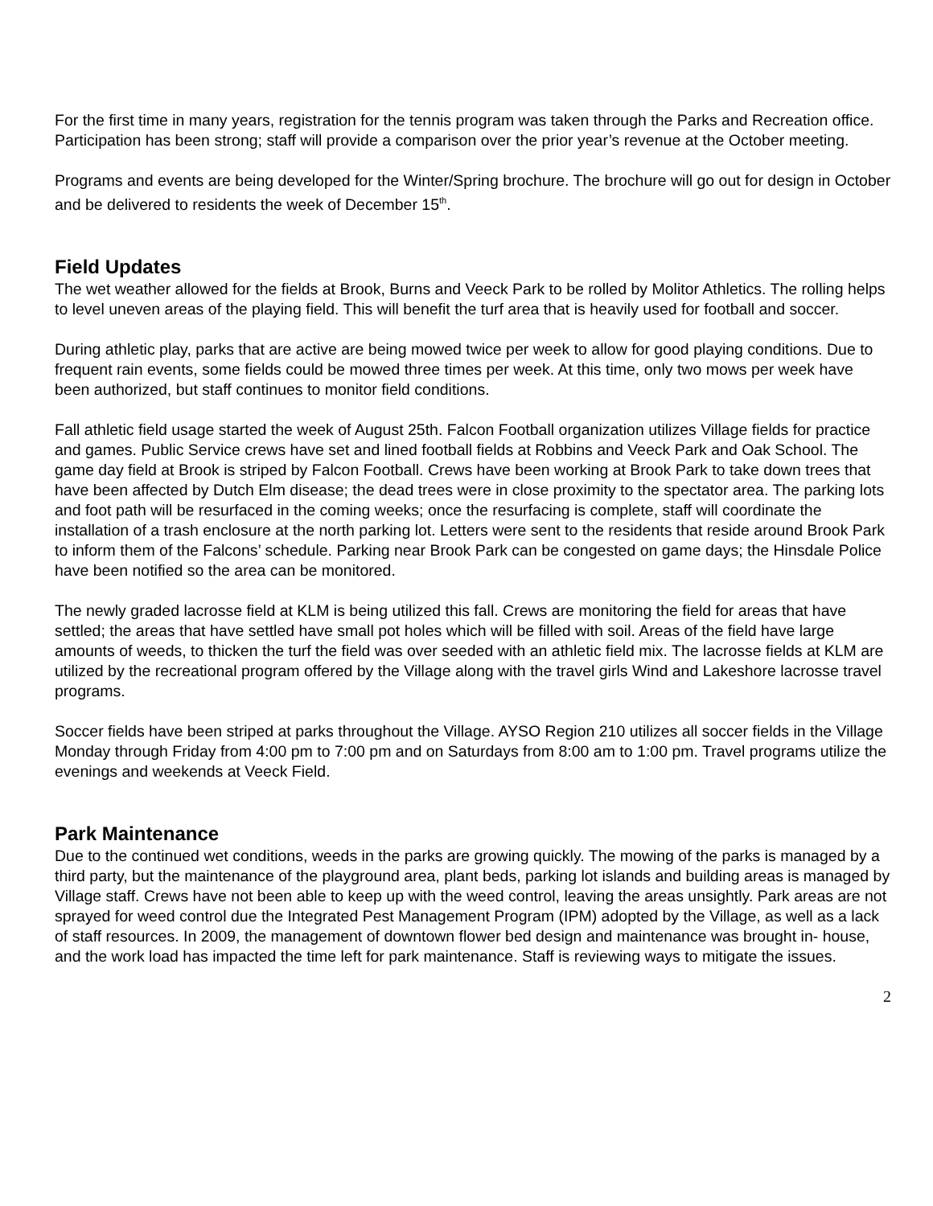For the first time in many years, registration for the tennis program was taken through the Parks and Recreation office. Participation has been strong; staff will provide a comparison over the prior year’s revenue at the October meeting.
Programs and events are being developed for the Winter/Spring brochure. The brochure will go out for design in October and be delivered to residents the week of December 15<sup>th</sup>.
Field Updates
The wet weather allowed for the fields at Brook, Burns and Veeck Park to be rolled by Molitor Athletics. The rolling helps to level uneven areas of the playing field. This will benefit the turf area that is heavily used for football and soccer.
During athletic play, parks that are active are being mowed twice per week to allow for good playing conditions. Due to frequent rain events, some fields could be mowed three times per week. At this time, only two mows per week have been authorized, but staff continues to monitor field conditions.
Fall athletic field usage started the week of August 25th. Falcon Football organization utilizes Village fields for practice and games. Public Service crews have set and lined football fields at Robbins and Veeck Park and Oak School. The game day field at Brook is striped by Falcon Football. Crews have been working at Brook Park to take down trees that have been affected by Dutch Elm disease; the dead trees were in close proximity to the spectator area. The parking lots and foot path will be resurfaced in the coming weeks; once the resurfacing is complete, staff will coordinate the installation of a trash enclosure at the north parking lot. Letters were sent to the residents that reside around Brook Park to inform them of the Falcons’ schedule. Parking near Brook Park can be congested on game days; the Hinsdale Police have been notified so the area can be monitored.
The newly graded lacrosse field at KLM is being utilized this fall. Crews are monitoring the field for areas that have settled; the areas that have settled have small pot holes which will be filled with soil. Areas of the field have large amounts of weeds, to thicken the turf the field was over seeded with an athletic field mix. The lacrosse fields at KLM are utilized by the recreational program offered by the Village along with the travel girls Wind and Lakeshore lacrosse travel programs.
Soccer fields have been striped at parks throughout the Village. AYSO Region 210 utilizes all soccer fields in the Village Monday through Friday from 4:00 pm to 7:00 pm and on Saturdays from 8:00 am to 1:00 pm. Travel programs utilize the evenings and weekends at Veeck Field.
Park Maintenance
Due to the continued wet conditions, weeds in the parks are growing quickly. The mowing of the parks is managed by a third party, but the maintenance of the playground area, plant beds, parking lot islands and building areas is managed by Village staff. Crews have not been able to keep up with the weed control, leaving the areas unsightly. Park areas are not sprayed for weed control due the Integrated Pest Management Program (IPM) adopted by the Village, as well as a lack of staff resources. In 2009, the management of downtown flower bed design and maintenance was brought in- house, and the work load has impacted the time left for park maintenance. Staff is reviewing ways to mitigate the issues.
2